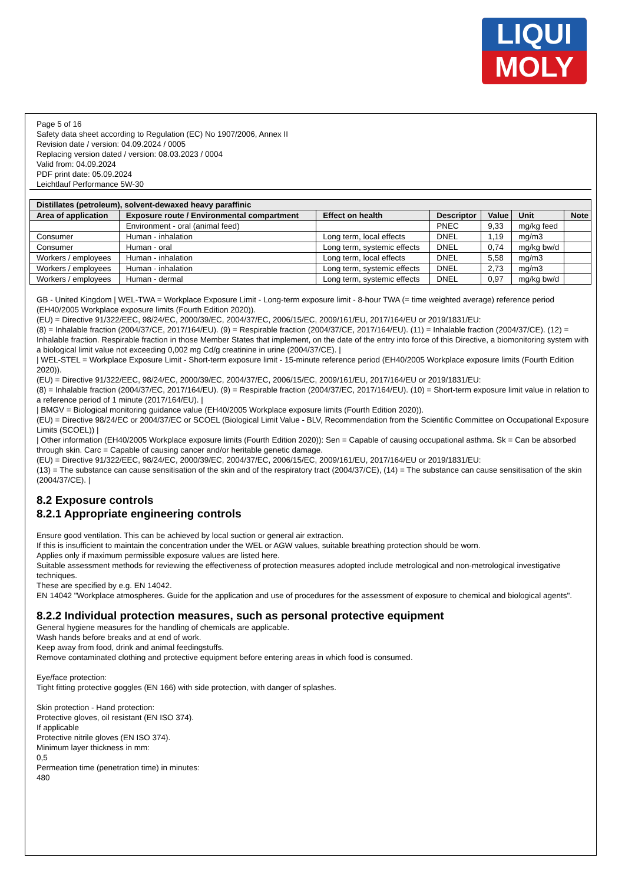LIQUI
MOLY
Page 5 of 16
Safety data sheet according to Regulation (EC) No 1907/2006, Annex II
Revision date / version: 04.09.2024 / 0005
Replacing version dated / version: 08.03.2023 / 0004
Valid from: 04.09.2024
PDF print date: 05.09.2024
Leichtlauf Performance 5W-30
| Distillates (petroleum), solvent-dewaxed heavy paraffinic | | | | | | |
| --- | --- | --- | --- | --- | --- | --- |
| Area of application | Exposure route / Environmental compartment | Effect on health | Descriptor | Value | Unit | Note |
| | Environment - oral (animal feed) | | PNEC | 9,33 | mg/kg feed | |
| Consumer | Human - inhalation | Long term, local effects | DNEL | 1,19 | mg/m3 | |
| Consumer | Human - oral | Long term, systemic effects | DNEL | 0,74 | mg/kg bw/d | |
| Workers / employees | Human - inhalation | Long term, local effects | DNEL | 5,58 | mg/m3 | |
| Workers / employees | Human - inhalation | Long term, systemic effects | DNEL | 2,73 | mg/m3 | |
| Workers / employees | Human - dermal | Long term, systemic effects | DNEL | 0,97 | mg/kg bw/d | |
GB - United Kingdom | WEL-TWA = Workplace Exposure Limit - Long-term exposure limit - 8-hour TWA (= time weighted average) reference period (EH40/2005 Workplace exposure limits (Fourth Edition 2020)).
(EU) = Directive 91/322/EEC, 98/24/EC, 2000/39/EC, 2004/37/EC, 2006/15/EC, 2009/161/EU, 2017/164/EU or 2019/1831/EU:
(8) = Inhalable fraction (2004/37/CE, 2017/164/EU). (9) = Respirable fraction (2004/37/CE, 2017/164/EU). (11) = Inhalable fraction (2004/37/CE). (12) = Inhalable fraction. Respirable fraction in those Member States that implement, on the date of the entry into force of this Directive, a biomonitoring system with a biological limit value not exceeding 0,002 mg Cd/g creatinine in urine (2004/37/CE). |
| WEL-STEL = Workplace Exposure Limit - Short-term exposure limit - 15-minute reference period (EH40/2005 Workplace exposure limits (Fourth Edition 2020)).
(EU) = Directive 91/322/EEC, 98/24/EC, 2000/39/EC, 2004/37/EC, 2006/15/EC, 2009/161/EU, 2017/164/EU or 2019/1831/EU:
(8) = Inhalable fraction (2004/37/EC, 2017/164/EU). (9) = Respirable fraction (2004/37/EC, 2017/164/EU). (10) = Short-term exposure limit value in relation to a reference period of 1 minute (2017/164/EU). |
| BMGV = Biological monitoring guidance value (EH40/2005 Workplace exposure limits (Fourth Edition 2020)).
(EU) = Directive 98/24/EC or 2004/37/EC or SCOEL (Biological Limit Value - BLV, Recommendation from the Scientific Committee on Occupational Exposure Limits (SCOEL)) |
| Other information (EH40/2005 Workplace exposure limits (Fourth Edition 2020)): Sen = Capable of causing occupational asthma. Sk = Can be absorbed through skin. Carc = Capable of causing cancer and/or heritable genetic damage.
(EU) = Directive 91/322/EEC, 98/24/EC, 2000/39/EC, 2004/37/EC, 2006/15/EC, 2009/161/EU, 2017/164/EU or 2019/1831/EU:
(13) = The substance can cause sensitisation of the skin and of the respiratory tract (2004/37/CE), (14) = The substance can cause sensitisation of the skin (2004/37/CE). |
8.2 Exposure controls
8.2.1 Appropriate engineering controls
Ensure good ventilation. This can be achieved by local suction or general air extraction.
If this is insufficient to maintain the concentration under the WEL or AGW values, suitable breathing protection should be worn.
Applies only if maximum permissible exposure values are listed here.
Suitable assessment methods for reviewing the effectiveness of protection measures adopted include metrological and non-metrological investigative techniques.
These are specified by e.g. EN 14042.
EN 14042 "Workplace atmospheres. Guide for the application and use of procedures for the assessment of exposure to chemical and biological agents".
8.2.2 Individual protection measures, such as personal protective equipment
General hygiene measures for the handling of chemicals are applicable.
Wash hands before breaks and at end of work.
Keep away from food, drink and animal feedingstuffs.
Remove contaminated clothing and protective equipment before entering areas in which food is consumed.
Eye/face protection:
Tight fitting protective goggles (EN 166) with side protection, with danger of splashes.
Skin protection - Hand protection:
Protective gloves, oil resistant (EN ISO 374).
If applicable
Protective nitrile gloves (EN ISO 374).
Minimum layer thickness in mm:
0,5
Permeation time (penetration time) in minutes:
480